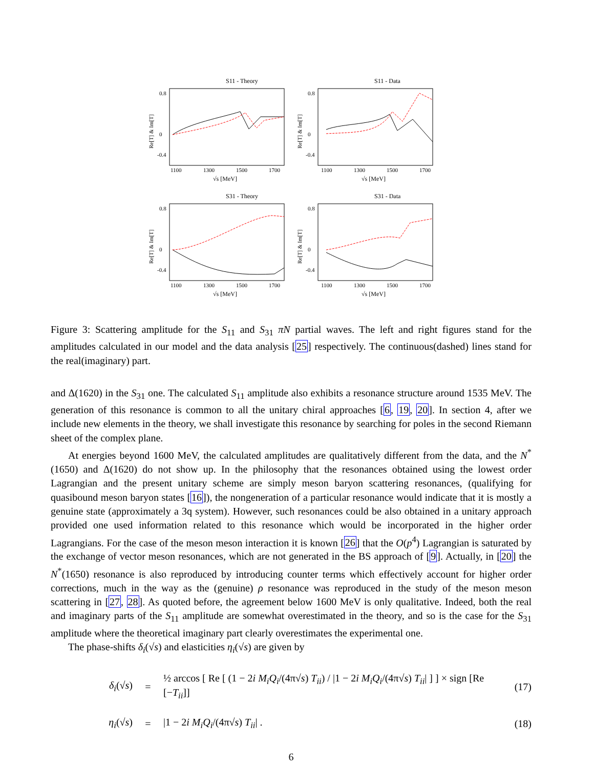S11 - Theory
0.8
0
-0.4
1100
1300
1500
1700
√s [MeV]
Re[T] & Im[T]
S11 - Data
0.8
0
-0.4
1100
1300
1500
1700
√s [MeV]
Re[T] & Im[T]
S31 - Theory
0.8
0
-0.4
1100
1300
1500
1700
√s [MeV]
Re[T] & Im[T]
S31 - Data
0.8
0
-0.4
1100
1300
1500
1700
√s [MeV]
Re[T] & Im[T]
Figure 3: Scattering amplitude for the S<sub>11</sub> and S<sub>31</sub> πN partial waves. The left and right figures stand for the amplitudes calculated in our model and the data analysis [25] respectively. The continuous(dashed) lines stand for the real(imaginary) part.
and Δ(1620) in the S<sub>31</sub> one. The calculated S<sub>11</sub> amplitude also exhibits a resonance structure around 1535 MeV. The generation of this resonance is common to all the unitary chiral approaches [6, 19, 20]. In section 4, after we include new elements in the theory, we shall investigate this resonance by searching for poles in the second Riemann sheet of the complex plane.
At energies beyond 1600 MeV, the calculated amplitudes are qualitatively different from the data, and the N<sup>*</sup>(1650) and Δ(1620) do not show up. In the philosophy that the resonances obtained using the lowest order Lagrangian and the present unitary scheme are simply meson baryon scattering resonances, (qualifying for quasibound meson baryon states [16]), the nongeneration of a particular resonance would indicate that it is mostly a genuine state (approximately a 3q system). However, such resonances could be also obtained in a unitary approach provided one used information related to this resonance which would be incorporated in the higher order Lagrangians. For the case of the meson meson interaction it is known [26] that the O(p<sup>4</sup>) Lagrangian is saturated by the exchange of vector meson resonances, which are not generated in the BS approach of [9]. Actually, in [20] the N<sup>*</sup>(1650) resonance is also reproduced by introducing counter terms which effectively account for higher order corrections, much in the way as the (genuine) ρ resonance was reproduced in the study of the meson meson scattering in [27, 28]. As quoted before, the agreement below 1600 MeV is only qualitative. Indeed, both the real and imaginary parts of the S<sub>11</sub> amplitude are somewhat overestimated in the theory, and so is the case for the S<sub>31</sub> amplitude where the theoretical imaginary part clearly overestimates the experimental one.
The phase-shifts δ<sub>i</sub>(√s) and elasticities η<sub>i</sub>(√s) are given by
δ<sub>i</sub>(√s) = ½ arccos [ Re [ (1 − 2i M<sub>i</sub>Q<sub>i</sub>/(4π√s) T<sub>ii</sub>) / |1 − 2i M<sub>i</sub>Q<sub>i</sub>/(4π√s) T<sub>ii</sub>| ] ] × sign [Re [−T<sub>ii</sub>]] (17)
η<sub>i</sub>(√s) = |1 − 2i M<sub>i</sub>Q<sub>i</sub>/(4π√s) T<sub>ii</sub>| . (18)
6